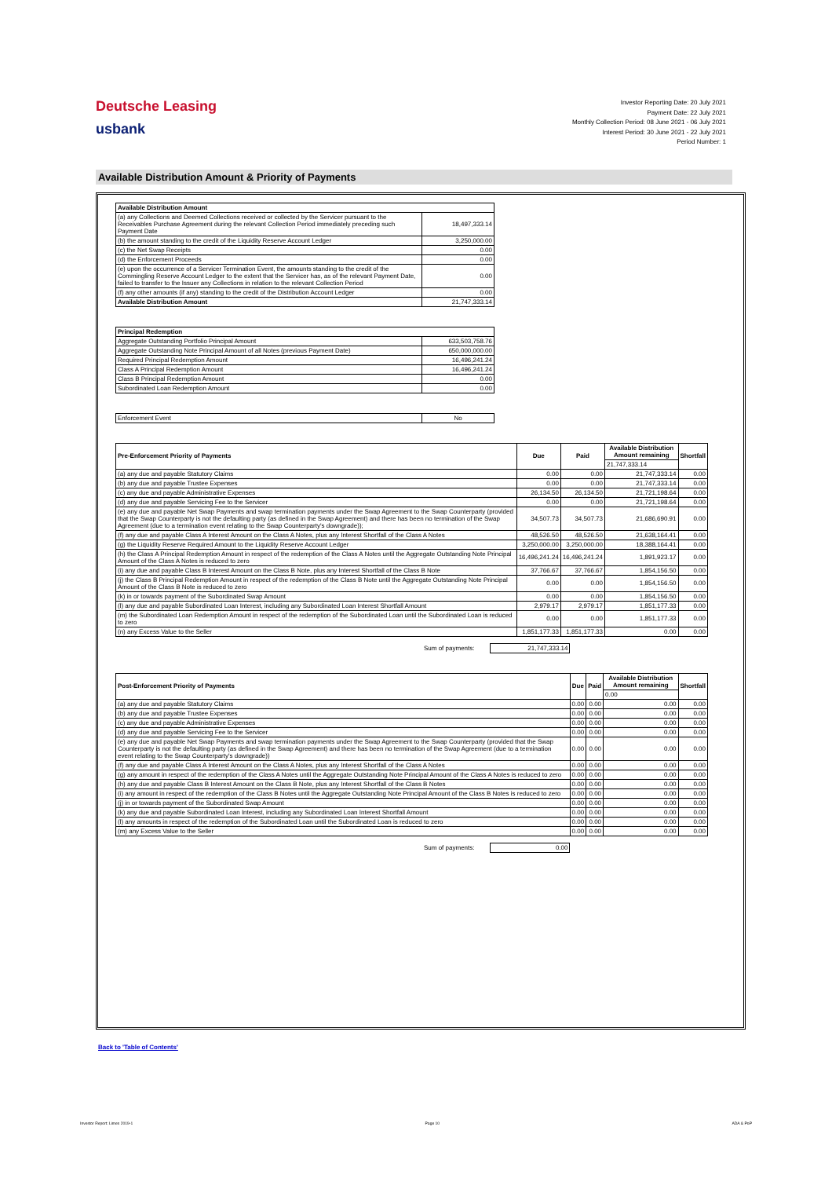Deutsche Leasing
usbank
Investor Reporting Date: 20 July 2021
Payment Date: 22 July 2021
Monthly Collection Period: 08 June 2021 - 06 July 2021
Interest Period: 30 June 2021 - 22 July 2021
Period Number: 1
Available Distribution Amount & Priority of Payments
| Available Distribution Amount | |
| --- | --- |
| (a) any Collections and Deemed Collections received or collected by the Servicer pursuant to the Receivables Purchase Agreement during the relevant Collection Period immediately preceding such Payment Date | 18,497,333.14 |
| (b) the amount standing to the credit of the Liquidity Reserve Account Ledger | 3,250,000.00 |
| (c) the Net Swap Receipts | 0.00 |
| (d) the Enforcement Proceeds | 0.00 |
| (e) upon the occurrence of a Servicer Termination Event, the amounts standing to the credit of the Commingling Reserve Account Ledger to the extent that the Servicer has, as of the relevant Payment Date, failed to transfer to the Issuer any Collections in relation to the relevant Collection Period | 0.00 |
| (f) any other amounts (if any) standing to the credit of the Distribution Account Ledger | 0.00 |
| Available Distribution Amount | 21,747,333.14 |
| Principal Redemption | |
| --- | --- |
| Aggregate Outstanding Portfolio Principal Amount | 633,503,758.76 |
| Aggregate Outstanding Note Principal Amount of all Notes (previous Payment Date) | 650,000,000.00 |
| Required Principal Redemption Amount | 16,496,241.24 |
| Class A Principal Redemption Amount | 16,496,241.24 |
| Class B Principal Redemption Amount | 0.00 |
| Subordinated Loan Redemption Amount | 0.00 |
| Enforcement Event | No |
| Pre-Enforcement Priority of Payments | Due | Paid | Available Distribution Amount remaining | Shortfall |
| --- | --- | --- | --- | --- |
| | | | 21,747,333.14 | |
| (a) any due and payable Statutory Claims | 0.00 | 0.00 | 21,747,333.14 | 0.00 |
| (b) any due and payable Trustee Expenses | 0.00 | 0.00 | 21,747,333.14 | 0.00 |
| (c) any due and payable Administrative Expenses | 26,134.50 | 26,134.50 | 21,721,198.64 | 0.00 |
| (d) any due and payable Servicing Fee to the Servicer | 0.00 | 0.00 | 21,721,198.64 | 0.00 |
| (e) any due and payable Net Swap Payments and swap termination payments under the Swap Agreement to the Swap Counterparty (provided that the Swap Counterparty is not the defaulting party (as defined in the Swap Agreement) and there has been no termination of the Swap Agreement (due to a termination event relating to the Swap Counterparty's downgrade)); | 34,507.73 | 34,507.73 | 21,686,690.91 | 0.00 |
| (f) any due and payable Class A Interest Amount on the Class A Notes, plus any Interest Shortfall of the Class A Notes | 48,526.50 | 48,526.50 | 21,638,164.41 | 0.00 |
| (g) the Liquidity Reserve Required Amount to the Liquidity Reserve Account Ledger | 3,250,000.00 | 3,250,000.00 | 18,388,164.41 | 0.00 |
| (h) the Class A Principal Redemption Amount in respect of the redemption of the Class A Notes until the Aggregate Outstanding Note Principal Amount of the Class A Notes is reduced to zero | 16,496,241.24 | 16,496,241.24 | 1,891,923.17 | 0.00 |
| (i) any due and payable Class B Interest Amount on the Class B Note, plus any Interest Shortfall of the Class B Note | 37,766.67 | 37,766.67 | 1,854,156.50 | 0.00 |
| (j) the Class B Principal Redemption Amount in respect of the redemption of the Class B Note until the Aggregate Outstanding Note Principal Amount of the Class B Note is reduced to zero | 0.00 | 0.00 | 1,854,156.50 | 0.00 |
| (k) in or towards payment of the Subordinated Swap Amount | 0.00 | 0.00 | 1,854,156.50 | 0.00 |
| (l) any due and payable Subordinated Loan Interest, including any Subordinated Loan Interest Shortfall Amount | 2,979.17 | 2,979.17 | 1,851,177.33 | 0.00 |
| (m) the Subordinated Loan Redemption Amount in respect of the redemption of the Subordinated Loan until the Subordinated Loan is reduced to zero | 0.00 | 0.00 | 1,851,177.33 | 0.00 |
| (n) any Excess Value to the Seller | 1,851,177.33 | 1,851,177.33 | 0.00 | 0.00 |
Sum of payments: 21,747,333.14
| Post-Enforcement Priority of Payments | Due | Paid | Available Distribution Amount remaining | Shortfall |
| --- | --- | --- | --- | --- |
| | | | 0.00 | |
| (a) any due and payable Statutory Claims | 0.00 | 0.00 | 0.00 | 0.00 |
| (b) any due and payable Trustee Expenses | 0.00 | 0.00 | 0.00 | 0.00 |
| (c) any due and payable Administrative Expenses | 0.00 | 0.00 | 0.00 | 0.00 |
| (d) any due and payable Servicing Fee to the Servicer | 0.00 | 0.00 | 0.00 | 0.00 |
| (e) any due and payable Net Swap Payments and swap termination payments under the Swap Agreement to the Swap Counterparty (provided that the Swap Counterparty is not the defaulting party (as defined in the Swap Agreement) and there has been no termination of the Swap Agreement (due to a termination event relating to the Swap Counterparty's downgrade)) | 0.00 | 0.00 | 0.00 | 0.00 |
| (f) any due and payable Class A Interest Amount on the Class A Notes, plus any Interest Shortfall of the Class A Notes | 0.00 | 0.00 | 0.00 | 0.00 |
| (g) any amount in respect of the redemption of the Class A Notes until the Aggregate Outstanding Note Principal Amount of the Class A Notes is reduced to zero | 0.00 | 0.00 | 0.00 | 0.00 |
| (h) any due and payable Class B Interest Amount on the Class B Note, plus any Interest Shortfall of the Class B Notes | 0.00 | 0.00 | 0.00 | 0.00 |
| (i) any amount in respect of the redemption of the Class B Notes until the Aggregate Outstanding Note Principal Amount of the Class B Notes is reduced to zero | 0.00 | 0.00 | 0.00 | 0.00 |
| (j) in or towards payment of the Subordinated Swap Amount | 0.00 | 0.00 | 0.00 | 0.00 |
| (k) any due and payable Subordinated Loan Interest, including any Subordinated Loan Interest Shortfall Amount | 0.00 | 0.00 | 0.00 | 0.00 |
| (l) any amounts in respect of the redemption of the Subordinated Loan until the Subordinated Loan is reduced to zero | 0.00 | 0.00 | 0.00 | 0.00 |
| (m) any Excess Value to the Seller | 0.00 | 0.00 | 0.00 | 0.00 |
Sum of payments: 0.00
Back to 'Table of Contents'
Investor Report: Limes 2019-1 Page 10 ADA & PoP